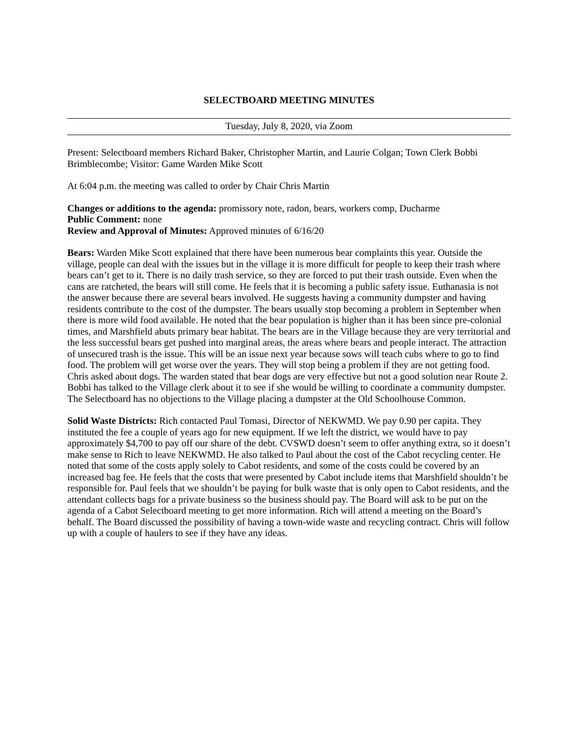SELECTBOARD MEETING MINUTES
Tuesday, July 8, 2020, via Zoom
Present: Selectboard members Richard Baker, Christopher Martin, and Laurie Colgan; Town Clerk Bobbi Brimblecombe; Visitor: Game Warden Mike Scott
At 6:04 p.m. the meeting was called to order by Chair Chris Martin
Changes or additions to the agenda: promissory note, radon, bears, workers comp, Ducharme
Public Comment: none
Review and Approval of Minutes: Approved minutes of 6/16/20
Bears: Warden Mike Scott explained that there have been numerous bear complaints this year. Outside the village, people can deal with the issues but in the village it is more difficult for people to keep their trash where bears can’t get to it. There is no daily trash service, so they are forced to put their trash outside. Even when the cans are ratcheted, the bears will still come. He feels that it is becoming a public safety issue. Euthanasia is not the answer because there are several bears involved. He suggests having a community dumpster and having residents contribute to the cost of the dumpster. The bears usually stop becoming a problem in September when there is more wild food available. He noted that the bear population is higher than it has been since pre-colonial times, and Marshfield abuts primary bear habitat. The bears are in the Village because they are very territorial and the less successful bears get pushed into marginal areas, the areas where bears and people interact. The attraction of unsecured trash is the issue. This will be an issue next year because sows will teach cubs where to go to find food. The problem will get worse over the years. They will stop being a problem if they are not getting food. Chris asked about dogs. The warden stated that bear dogs are very effective but not a good solution near Route 2. Bobbi has talked to the Village clerk about it to see if she would be willing to coordinate a community dumpster. The Selectboard has no objections to the Village placing a dumpster at the Old Schoolhouse Common.
Solid Waste Districts: Rich contacted Paul Tomasi, Director of NEKWMD. We pay 0.90 per capita. They instituted the fee a couple of years ago for new equipment. If we left the district, we would have to pay approximately $4,700 to pay off our share of the debt. CVSWD doesn’t seem to offer anything extra, so it doesn’t make sense to Rich to leave NEKWMD. He also talked to Paul about the cost of the Cabot recycling center. He noted that some of the costs apply solely to Cabot residents, and some of the costs could be covered by an increased bag fee. He feels that the costs that were presented by Cabot include items that Marshfield shouldn’t be responsible for. Paul feels that we shouldn’t be paying for bulk waste that is only open to Cabot residents, and the attendant collects bags for a private business so the business should pay. The Board will ask to be put on the agenda of a Cabot Selectboard meeting to get more information. Rich will attend a meeting on the Board’s behalf. The Board discussed the possibility of having a town-wide waste and recycling contract. Chris will follow up with a couple of haulers to see if they have any ideas.